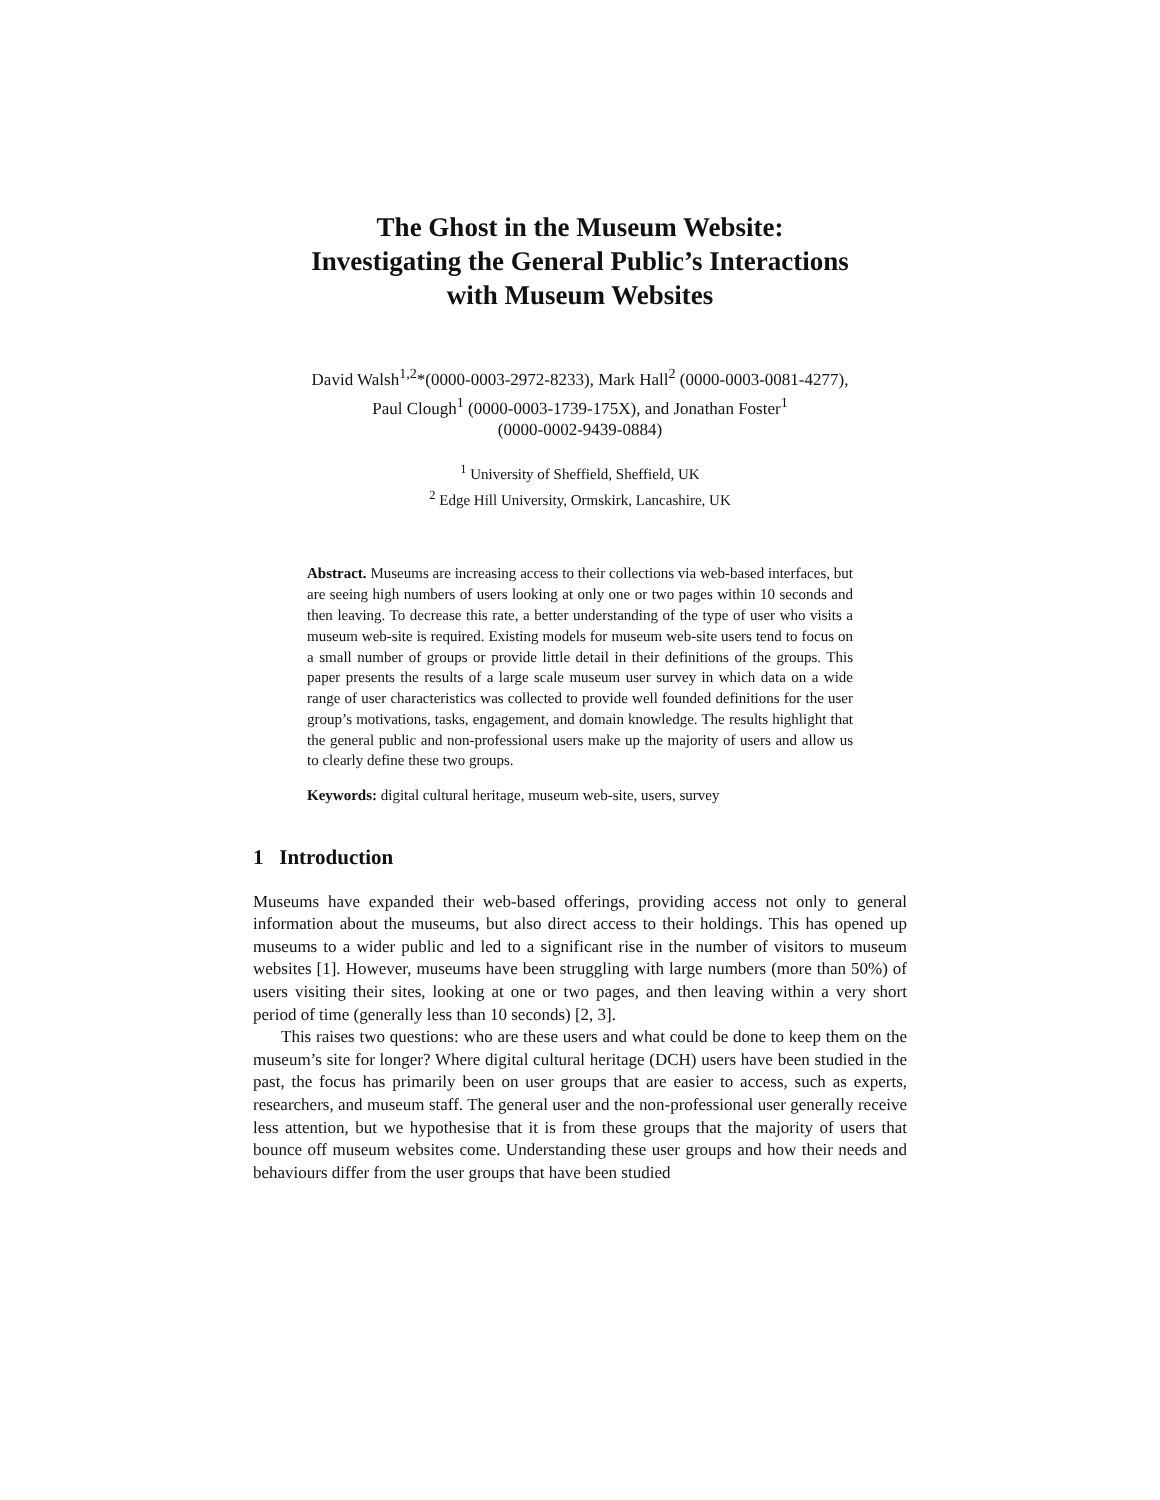The Ghost in the Museum Website:
Investigating the General Public’s Interactions
with Museum Websites
David Walsh<sup>1,2</sup>*(0000-0003-2972-8233), Mark Hall<sup>2</sup> (0000-0003-0081-4277),
Paul Clough<sup>1</sup> (0000-0003-1739-175X), and Jonathan Foster<sup>1</sup>
(0000-0002-9439-0884)
<sup>1</sup> University of Sheffield, Sheffield, UK
<sup>2</sup> Edge Hill University, Ormskirk, Lancashire, UK
Abstract. Museums are increasing access to their collections via web-based interfaces, but are seeing high numbers of users looking at only one or two pages within 10 seconds and then leaving. To decrease this rate, a better understanding of the type of user who visits a museum web-site is required. Existing models for museum web-site users tend to focus on a small number of groups or provide little detail in their definitions of the groups. This paper presents the results of a large scale museum user survey in which data on a wide range of user characteristics was collected to provide well founded definitions for the user group’s motivations, tasks, engagement, and domain knowledge. The results highlight that the general public and non-professional users make up the majority of users and allow us to clearly define these two groups.
Keywords: digital cultural heritage, museum web-site, users, survey
1 Introduction
Museums have expanded their web-based offerings, providing access not only to general information about the museums, but also direct access to their holdings. This has opened up museums to a wider public and led to a significant rise in the number of visitors to museum websites [1]. However, museums have been struggling with large numbers (more than 50%) of users visiting their sites, looking at one or two pages, and then leaving within a very short period of time (generally less than 10 seconds) [2, 3].
This raises two questions: who are these users and what could be done to keep them on the museum’s site for longer? Where digital cultural heritage (DCH) users have been studied in the past, the focus has primarily been on user groups that are easier to access, such as experts, researchers, and museum staff. The general user and the non-professional user generally receive less attention, but we hypothesise that it is from these groups that the majority of users that bounce off museum websites come. Understanding these user groups and how their needs and behaviours differ from the user groups that have been studied